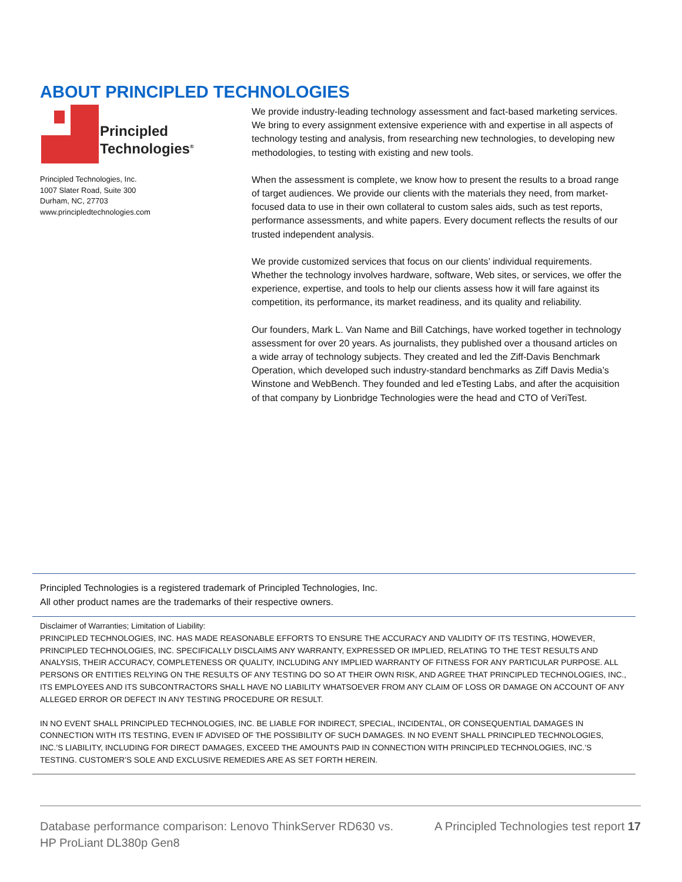ABOUT PRINCIPLED TECHNOLOGIES
Principled
Technologies<sup>®</sup>
Principled Technologies, Inc.
1007 Slater Road, Suite 300
Durham, NC, 27703
www.principledtechnologies.com
We provide industry-leading technology assessment and fact-based marketing services. We bring to every assignment extensive experience with and expertise in all aspects of technology testing and analysis, from researching new technologies, to developing new methodologies, to testing with existing and new tools.
When the assessment is complete, we know how to present the results to a broad range of target audiences. We provide our clients with the materials they need, from market-focused data to use in their own collateral to custom sales aids, such as test reports, performance assessments, and white papers. Every document reflects the results of our trusted independent analysis.
We provide customized services that focus on our clients’ individual requirements. Whether the technology involves hardware, software, Web sites, or services, we offer the experience, expertise, and tools to help our clients assess how it will fare against its competition, its performance, its market readiness, and its quality and reliability.
Our founders, Mark L. Van Name and Bill Catchings, have worked together in technology assessment for over 20 years. As journalists, they published over a thousand articles on a wide array of technology subjects. They created and led the Ziff-Davis Benchmark Operation, which developed such industry-standard benchmarks as Ziff Davis Media’s Winstone and WebBench. They founded and led eTesting Labs, and after the acquisition of that company by Lionbridge Technologies were the head and CTO of VeriTest.
Principled Technologies is a registered trademark of Principled Technologies, Inc.
All other product names are the trademarks of their respective owners.
Disclaimer of Warranties; Limitation of Liability:
PRINCIPLED TECHNOLOGIES, INC. HAS MADE REASONABLE EFFORTS TO ENSURE THE ACCURACY AND VALIDITY OF ITS TESTING, HOWEVER, PRINCIPLED TECHNOLOGIES, INC. SPECIFICALLY DISCLAIMS ANY WARRANTY, EXPRESSED OR IMPLIED, RELATING TO THE TEST RESULTS AND ANALYSIS, THEIR ACCURACY, COMPLETENESS OR QUALITY, INCLUDING ANY IMPLIED WARRANTY OF FITNESS FOR ANY PARTICULAR PURPOSE. ALL PERSONS OR ENTITIES RELYING ON THE RESULTS OF ANY TESTING DO SO AT THEIR OWN RISK, AND AGREE THAT PRINCIPLED TECHNOLOGIES, INC., ITS EMPLOYEES AND ITS SUBCONTRACTORS SHALL HAVE NO LIABILITY WHATSOEVER FROM ANY CLAIM OF LOSS OR DAMAGE ON ACCOUNT OF ANY ALLEGED ERROR OR DEFECT IN ANY TESTING PROCEDURE OR RESULT.
IN NO EVENT SHALL PRINCIPLED TECHNOLOGIES, INC. BE LIABLE FOR INDIRECT, SPECIAL, INCIDENTAL, OR CONSEQUENTIAL DAMAGES IN CONNECTION WITH ITS TESTING, EVEN IF ADVISED OF THE POSSIBILITY OF SUCH DAMAGES. IN NO EVENT SHALL PRINCIPLED TECHNOLOGIES, INC.’S LIABILITY, INCLUDING FOR DIRECT DAMAGES, EXCEED THE AMOUNTS PAID IN CONNECTION WITH PRINCIPLED TECHNOLOGIES, INC.’S TESTING. CUSTOMER’S SOLE AND EXCLUSIVE REMEDIES ARE AS SET FORTH HEREIN.
Database performance comparison: Lenovo ThinkServer RD630 vs.
HP ProLiant DL380p Gen8
A Principled Technologies test report 17